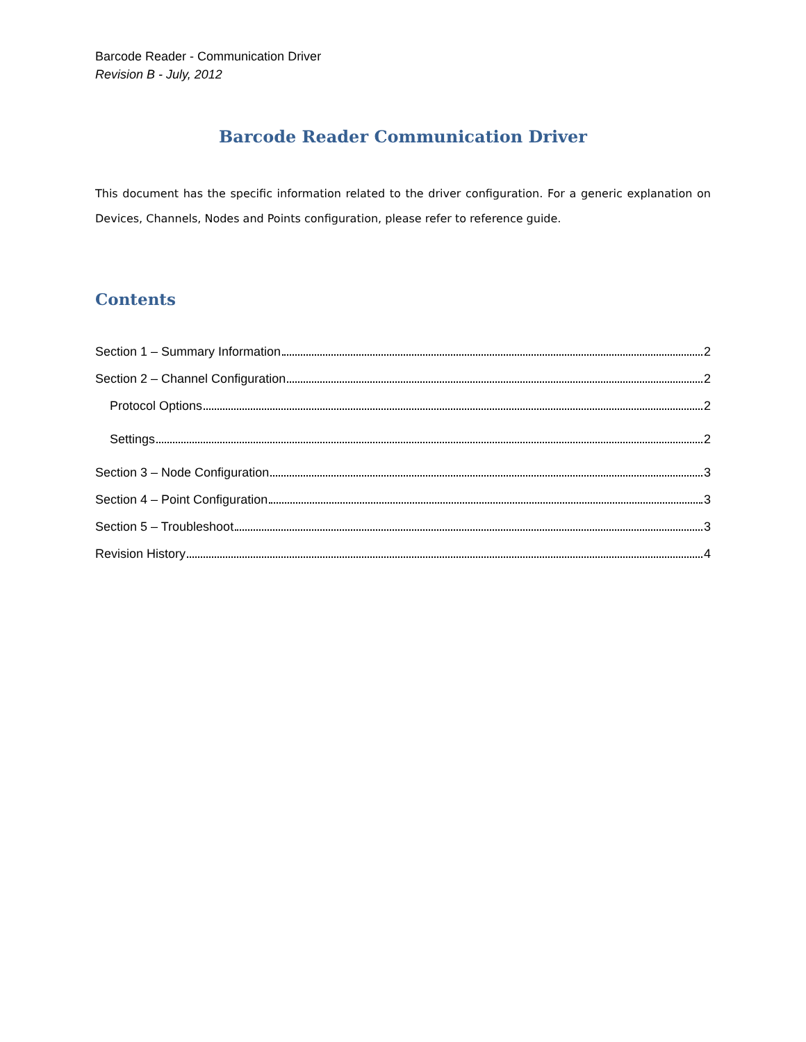Barcode Reader - Communication Driver
Revision B - July, 2012
Barcode Reader Communication Driver
This document has the specific information related to the driver configuration. For a generic explanation on Devices, Channels, Nodes and Points configuration, please refer to reference guide.
Contents
Section 1 – Summary Information 2
Section 2 – Channel Configuration 2
Protocol Options 2
Settings 2
Section 3 – Node Configuration 3
Section 4 – Point Configuration 3
Section 5 – Troubleshoot 3
Revision History 4